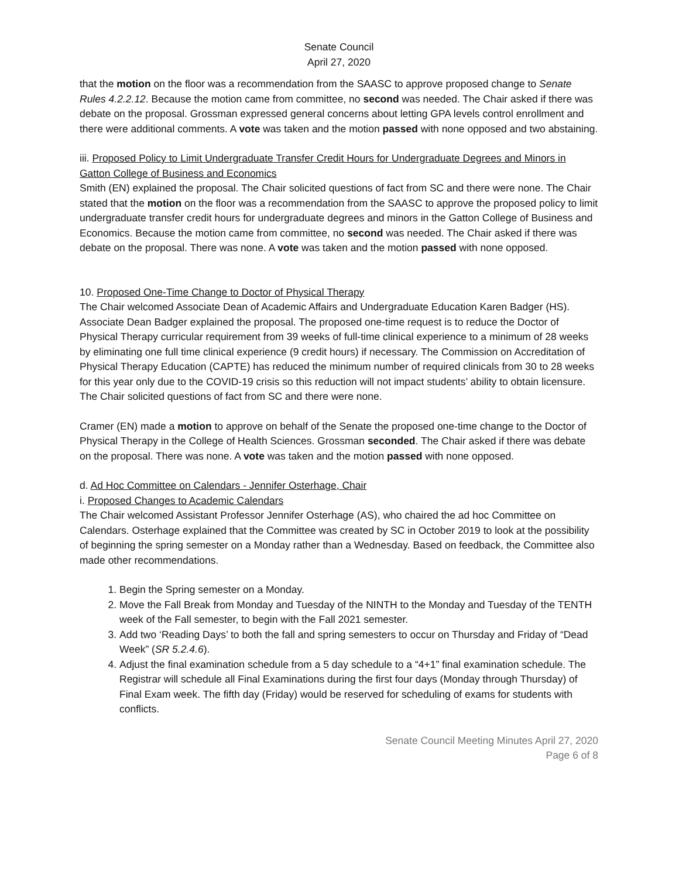Senate Council
April 27, 2020
that the motion on the floor was a recommendation from the SAASC to approve proposed change to Senate Rules 4.2.2.12. Because the motion came from committee, no second was needed. The Chair asked if there was debate on the proposal. Grossman expressed general concerns about letting GPA levels control enrollment and there were additional comments. A vote was taken and the motion passed with none opposed and two abstaining.
iii. Proposed Policy to Limit Undergraduate Transfer Credit Hours for Undergraduate Degrees and Minors in Gatton College of Business and Economics
Smith (EN) explained the proposal. The Chair solicited questions of fact from SC and there were none. The Chair stated that the motion on the floor was a recommendation from the SAASC to approve the proposed policy to limit undergraduate transfer credit hours for undergraduate degrees and minors in the Gatton College of Business and Economics. Because the motion came from committee, no second was needed. The Chair asked if there was debate on the proposal. There was none. A vote was taken and the motion passed with none opposed.
10. Proposed One-Time Change to Doctor of Physical Therapy
The Chair welcomed Associate Dean of Academic Affairs and Undergraduate Education Karen Badger (HS). Associate Dean Badger explained the proposal. The proposed one-time request is to reduce the Doctor of Physical Therapy curricular requirement from 39 weeks of full-time clinical experience to a minimum of 28 weeks by eliminating one full time clinical experience (9 credit hours) if necessary. The Commission on Accreditation of Physical Therapy Education (CAPTE) has reduced the minimum number of required clinicals from 30 to 28 weeks for this year only due to the COVID-19 crisis so this reduction will not impact students’ ability to obtain licensure. The Chair solicited questions of fact from SC and there were none.
Cramer (EN) made a motion to approve on behalf of the Senate the proposed one-time change to the Doctor of Physical Therapy in the College of Health Sciences. Grossman seconded. The Chair asked if there was debate on the proposal. There was none. A vote was taken and the motion passed with none opposed.
d. Ad Hoc Committee on Calendars - Jennifer Osterhage, Chair
i. Proposed Changes to Academic Calendars
The Chair welcomed Assistant Professor Jennifer Osterhage (AS), who chaired the ad hoc Committee on Calendars. Osterhage explained that the Committee was created by SC in October 2019 to look at the possibility of beginning the spring semester on a Monday rather than a Wednesday. Based on feedback, the Committee also made other recommendations.
1. Begin the Spring semester on a Monday.
2. Move the Fall Break from Monday and Tuesday of the NINTH to the Monday and Tuesday of the TENTH week of the Fall semester, to begin with the Fall 2021 semester.
3. Add two ‘Reading Days’ to both the fall and spring semesters to occur on Thursday and Friday of “Dead Week” (SR 5.2.4.6).
4. Adjust the final examination schedule from a 5 day schedule to a “4+1” final examination schedule. The Registrar will schedule all Final Examinations during the first four days (Monday through Thursday) of Final Exam week. The fifth day (Friday) would be reserved for scheduling of exams for students with conflicts.
Senate Council Meeting Minutes April 27, 2020
Page 6 of 8